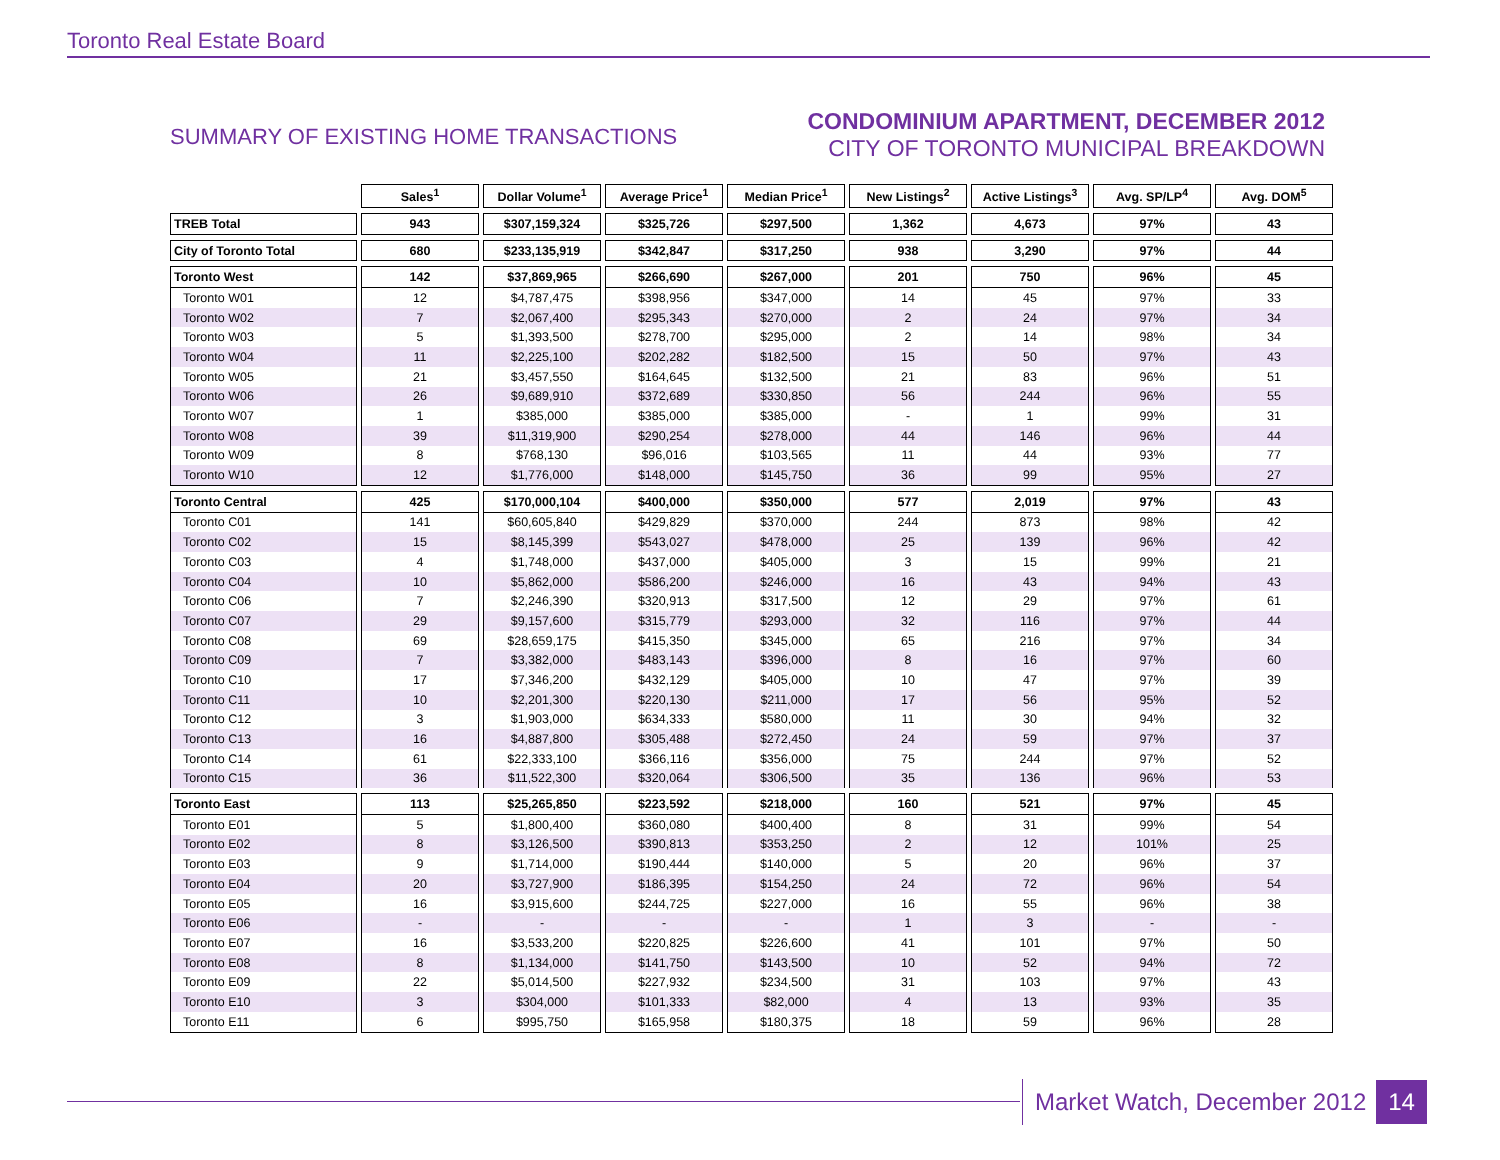Toronto Real Estate Board
SUMMARY OF EXISTING HOME TRANSACTIONS
CONDOMINIUM APARTMENT, DECEMBER 2012
CITY OF TORONTO MUNICIPAL BREAKDOWN
| | Sales<sup>1</sup> | Dollar Volume<sup>1</sup> | Average Price<sup>1</sup> | Median Price<sup>1</sup> | New Listings<sup>2</sup> | Active Listings<sup>3</sup> | Avg. SP/LP<sup>4</sup> | Avg. DOM<sup>5</sup> |
| TREB Total | 943 | $307,159,324 | $325,726 | $297,500 | 1,362 | 4,673 | 97% | 43 |
| City of Toronto Total | 680 | $233,135,919 | $342,847 | $317,250 | 938 | 3,290 | 97% | 44 |
| Toronto West | 142 | $37,869,965 | $266,690 | $267,000 | 201 | 750 | 96% | 45 |
| Toronto W01 | 12 | $4,787,475 | $398,956 | $347,000 | 14 | 45 | 97% | 33 |
| Toronto W02 | 7 | $2,067,400 | $295,343 | $270,000 | 2 | 24 | 97% | 34 |
| Toronto W03 | 5 | $1,393,500 | $278,700 | $295,000 | 2 | 14 | 98% | 34 |
| Toronto W04 | 11 | $2,225,100 | $202,282 | $182,500 | 15 | 50 | 97% | 43 |
| Toronto W05 | 21 | $3,457,550 | $164,645 | $132,500 | 21 | 83 | 96% | 51 |
| Toronto W06 | 26 | $9,689,910 | $372,689 | $330,850 | 56 | 244 | 96% | 55 |
| Toronto W07 | 1 | $385,000 | $385,000 | $385,000 | - | 1 | 99% | 31 |
| Toronto W08 | 39 | $11,319,900 | $290,254 | $278,000 | 44 | 146 | 96% | 44 |
| Toronto W09 | 8 | $768,130 | $96,016 | $103,565 | 11 | 44 | 93% | 77 |
| Toronto W10 | 12 | $1,776,000 | $148,000 | $145,750 | 36 | 99 | 95% | 27 |
| Toronto Central | 425 | $170,000,104 | $400,000 | $350,000 | 577 | 2,019 | 97% | 43 |
| Toronto C01 | 141 | $60,605,840 | $429,829 | $370,000 | 244 | 873 | 98% | 42 |
| Toronto C02 | 15 | $8,145,399 | $543,027 | $478,000 | 25 | 139 | 96% | 42 |
| Toronto C03 | 4 | $1,748,000 | $437,000 | $405,000 | 3 | 15 | 99% | 21 |
| Toronto C04 | 10 | $5,862,000 | $586,200 | $246,000 | 16 | 43 | 94% | 43 |
| Toronto C06 | 7 | $2,246,390 | $320,913 | $317,500 | 12 | 29 | 97% | 61 |
| Toronto C07 | 29 | $9,157,600 | $315,779 | $293,000 | 32 | 116 | 97% | 44 |
| Toronto C08 | 69 | $28,659,175 | $415,350 | $345,000 | 65 | 216 | 97% | 34 |
| Toronto C09 | 7 | $3,382,000 | $483,143 | $396,000 | 8 | 16 | 97% | 60 |
| Toronto C10 | 17 | $7,346,200 | $432,129 | $405,000 | 10 | 47 | 97% | 39 |
| Toronto C11 | 10 | $2,201,300 | $220,130 | $211,000 | 17 | 56 | 95% | 52 |
| Toronto C12 | 3 | $1,903,000 | $634,333 | $580,000 | 11 | 30 | 94% | 32 |
| Toronto C13 | 16 | $4,887,800 | $305,488 | $272,450 | 24 | 59 | 97% | 37 |
| Toronto C14 | 61 | $22,333,100 | $366,116 | $356,000 | 75 | 244 | 97% | 52 |
| Toronto C15 | 36 | $11,522,300 | $320,064 | $306,500 | 35 | 136 | 96% | 53 |
| Toronto East | 113 | $25,265,850 | $223,592 | $218,000 | 160 | 521 | 97% | 45 |
| Toronto E01 | 5 | $1,800,400 | $360,080 | $400,400 | 8 | 31 | 99% | 54 |
| Toronto E02 | 8 | $3,126,500 | $390,813 | $353,250 | 2 | 12 | 101% | 25 |
| Toronto E03 | 9 | $1,714,000 | $190,444 | $140,000 | 5 | 20 | 96% | 37 |
| Toronto E04 | 20 | $3,727,900 | $186,395 | $154,250 | 24 | 72 | 96% | 54 |
| Toronto E05 | 16 | $3,915,600 | $244,725 | $227,000 | 16 | 55 | 96% | 38 |
| Toronto E06 | - | - | - | - | 1 | 3 | - | - |
| Toronto E07 | 16 | $3,533,200 | $220,825 | $226,600 | 41 | 101 | 97% | 50 |
| Toronto E08 | 8 | $1,134,000 | $141,750 | $143,500 | 10 | 52 | 94% | 72 |
| Toronto E09 | 22 | $5,014,500 | $227,932 | $234,500 | 31 | 103 | 97% | 43 |
| Toronto E10 | 3 | $304,000 | $101,333 | $82,000 | 4 | 13 | 93% | 35 |
| Toronto E11 | 6 | $995,750 | $165,958 | $180,375 | 18 | 59 | 96% | 28 |
Market Watch, December 2012 14